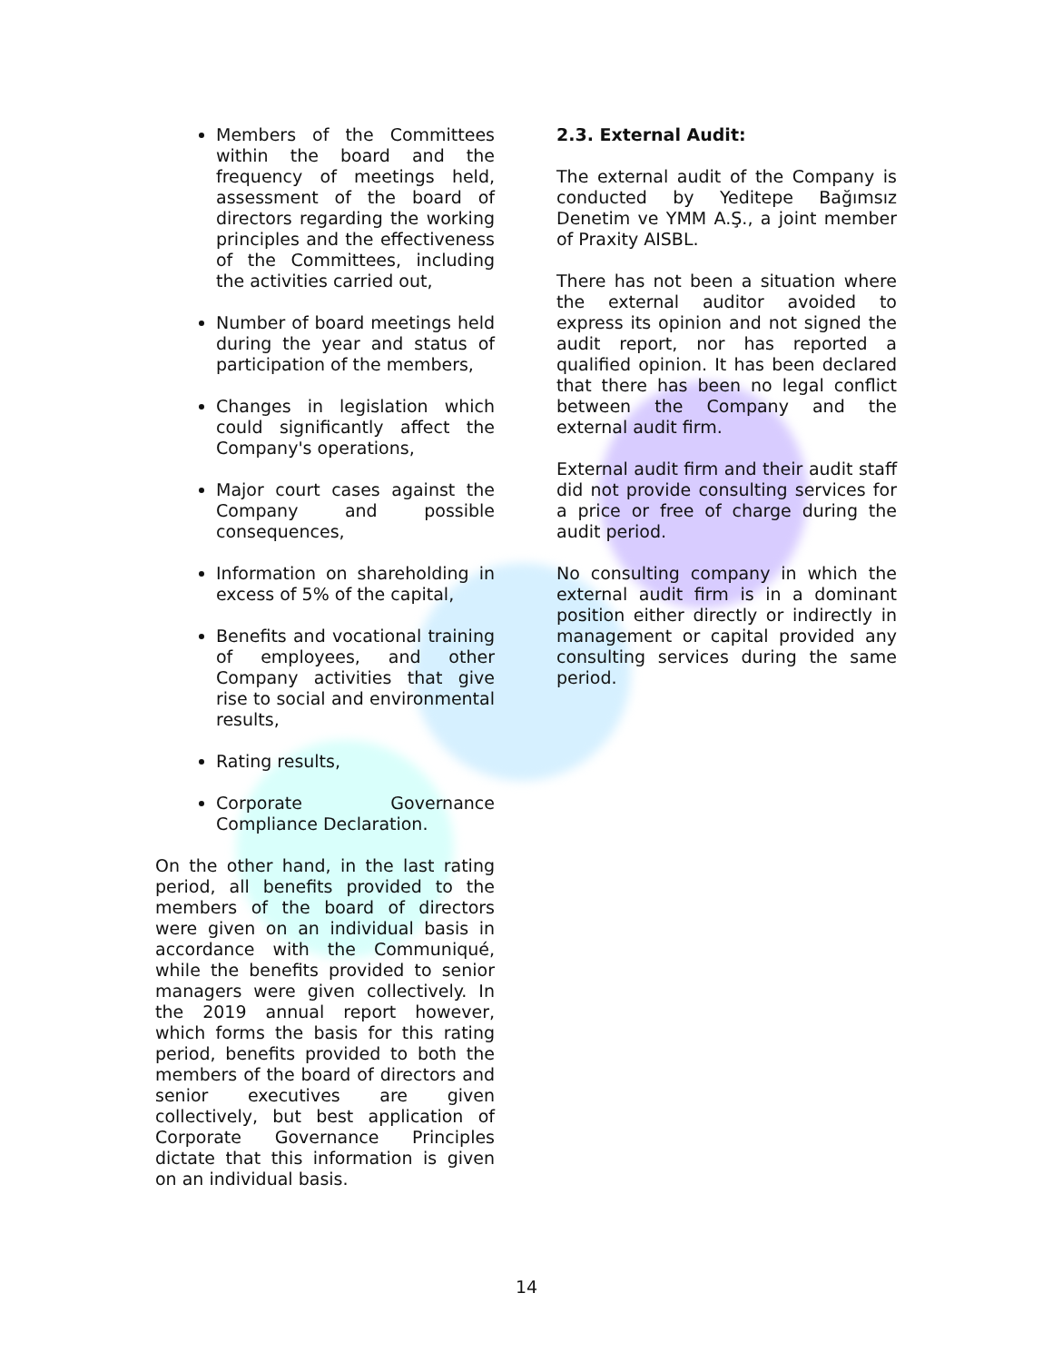Members of the Committees within the board and the frequency of meetings held, assessment of the board of directors regarding the working principles and the effectiveness of the Committees, including the activities carried out,
Number of board meetings held during the year and status of participation of the members,
Changes in legislation which could significantly affect the Company's operations,
Major court cases against the Company and possible consequences,
Information on shareholding in excess of 5% of the capital,
Benefits and vocational training of employees, and other Company activities that give rise to social and environmental results,
Rating results,
Corporate Governance Compliance Declaration.
On the other hand, in the last rating period, all benefits provided to the members of the board of directors were given on an individual basis in accordance with the Communiqué, while the benefits provided to senior managers were given collectively. In the 2019 annual report however, which forms the basis for this rating period, benefits provided to both the members of the board of directors and senior executives are given collectively, but best application of Corporate Governance Principles dictate that this information is given on an individual basis.
2.3. External Audit:
The external audit of the Company is conducted by Yeditepe Bağımsız Denetim ve YMM A.Ş., a joint member of Praxity AISBL.
There has not been a situation where the external auditor avoided to express its opinion and not signed the audit report, nor has reported a qualified opinion. It has been declared that there has been no legal conflict between the Company and the external audit firm.
External audit firm and their audit staff did not provide consulting services for a price or free of charge during the audit period.
No consulting company in which the external audit firm is in a dominant position either directly or indirectly in management or capital provided any consulting services during the same period.
14